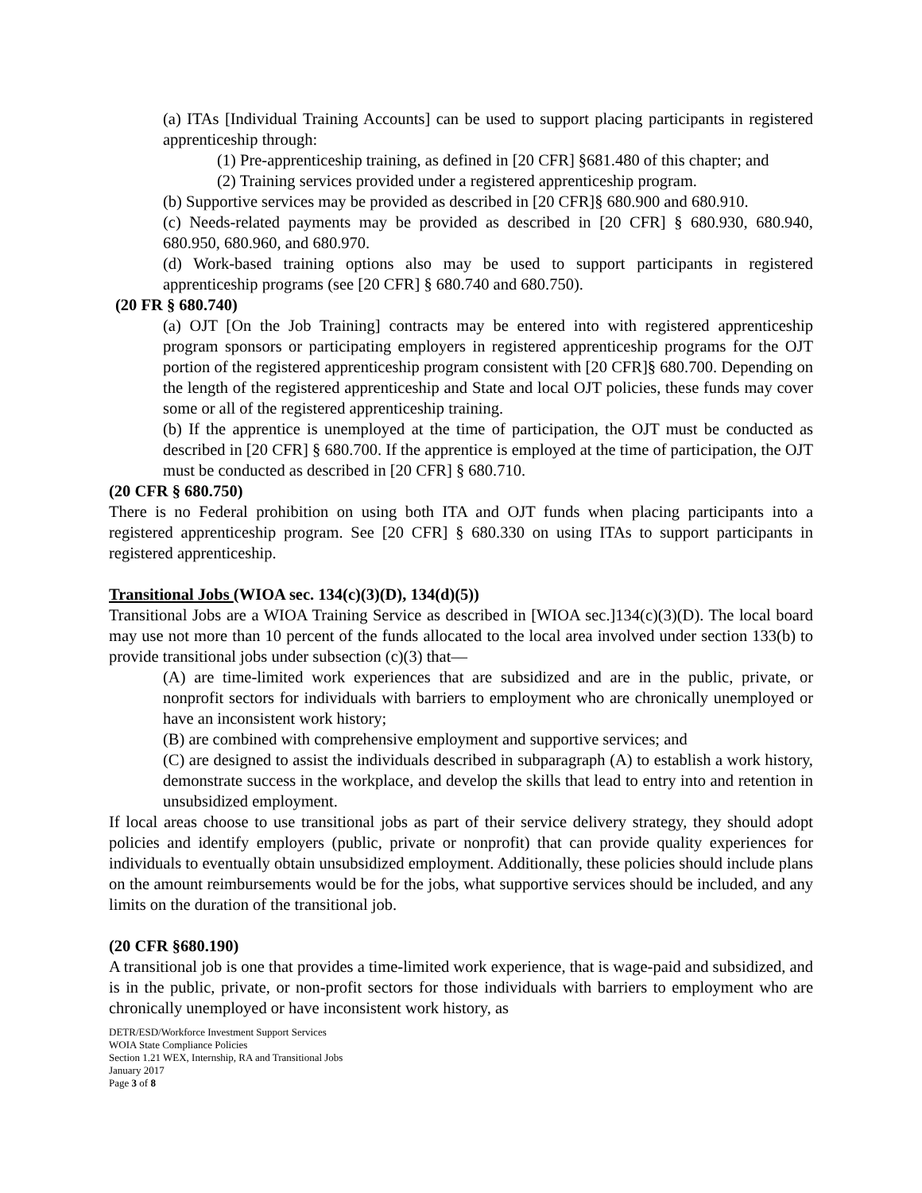(a) ITAs [Individual Training Accounts] can be used to support placing participants in registered apprenticeship through:
(1) Pre-apprenticeship training, as defined in [20 CFR] §681.480 of this chapter; and
(2) Training services provided under a registered apprenticeship program.
(b) Supportive services may be provided as described in [20 CFR]§ 680.900 and 680.910.
(c) Needs-related payments may be provided as described in [20 CFR] § 680.930, 680.940, 680.950, 680.960, and 680.970.
(d) Work-based training options also may be used to support participants in registered apprenticeship programs (see [20 CFR] § 680.740 and 680.750).
(20 FR § 680.740)
(a) OJT [On the Job Training] contracts may be entered into with registered apprenticeship program sponsors or participating employers in registered apprenticeship programs for the OJT portion of the registered apprenticeship program consistent with [20 CFR]§ 680.700. Depending on the length of the registered apprenticeship and State and local OJT policies, these funds may cover some or all of the registered apprenticeship training.
(b) If the apprentice is unemployed at the time of participation, the OJT must be conducted as described in [20 CFR] § 680.700. If the apprentice is employed at the time of participation, the OJT must be conducted as described in [20 CFR] § 680.710.
(20 CFR § 680.750)
There is no Federal prohibition on using both ITA and OJT funds when placing participants into a registered apprenticeship program. See [20 CFR] § 680.330 on using ITAs to support participants in registered apprenticeship.
Transitional Jobs (WIOA sec. 134(c)(3)(D), 134(d)(5))
Transitional Jobs are a WIOA Training Service as described in [WIOA sec.]134(c)(3)(D). The local board may use not more than 10 percent of the funds allocated to the local area involved under section 133(b) to provide transitional jobs under subsection (c)(3) that—
(A) are time-limited work experiences that are subsidized and are in the public, private, or nonprofit sectors for individuals with barriers to employment who are chronically unemployed or have an inconsistent work history;
(B) are combined with comprehensive employment and supportive services; and
(C) are designed to assist the individuals described in subparagraph (A) to establish a work history, demonstrate success in the workplace, and develop the skills that lead to entry into and retention in unsubsidized employment.
If local areas choose to use transitional jobs as part of their service delivery strategy, they should adopt policies and identify employers (public, private or nonprofit) that can provide quality experiences for individuals to eventually obtain unsubsidized employment. Additionally, these policies should include plans on the amount reimbursements would be for the jobs, what supportive services should be included, and any limits on the duration of the transitional job.
(20 CFR §680.190)
A transitional job is one that provides a time-limited work experience, that is wage-paid and subsidized, and is in the public, private, or non-profit sectors for those individuals with barriers to employment who are chronically unemployed or have inconsistent work history, as
DETR/ESD/Workforce Investment Support Services
WOIA State Compliance Policies
Section 1.21 WEX, Internship, RA and Transitional Jobs
January 2017
Page 3 of 8